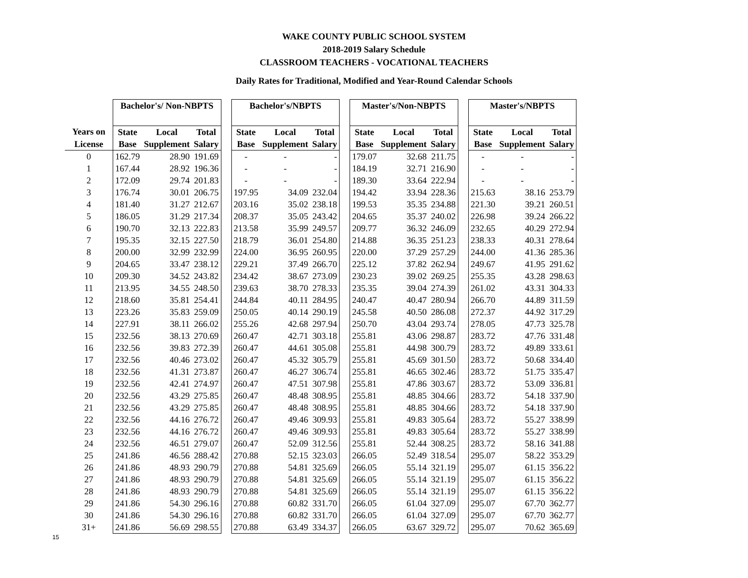WAKE COUNTY PUBLIC SCHOOL SYSTEM
2018-2019 Salary Schedule
CLASSROOM TEACHERS - VOCATIONAL TEACHERS
Daily Rates for Traditional, Modified and Year-Round Calendar Schools
| | Bachelor's/ Non-NBPTS | | | | Bachelor's/NBPTS | | | | Master's/Non-NBPTS | | | | Master's/NBPTS | | |
| --- | --- | --- | --- | --- | --- | --- | --- | --- | --- | --- | --- | --- | --- | --- | --- |
| Years on | State | Local | Total | | State | Local | Total | | State | Local | Total | | State | Local | Total |
| License | Base | Supplement | Salary | | Base | Supplement | Salary | | Base | Supplement | Salary | | Base | Supplement | Salary |
| 0 | 162.79 | 28.90 | 191.69 | | - | - | - | | 179.07 | 32.68 | 211.75 | | - | - | - |
| 1 | 167.44 | 28.92 | 196.36 | | - | - | - | | 184.19 | 32.71 | 216.90 | | - | - | - |
| 2 | 172.09 | 29.74 | 201.83 | | - | - | - | | 189.30 | 33.64 | 222.94 | | - | - | - |
| 3 | 176.74 | 30.01 | 206.75 | | 197.95 | 34.09 | 232.04 | | 194.42 | 33.94 | 228.36 | | 215.63 | 38.16 | 253.79 |
| 4 | 181.40 | 31.27 | 212.67 | | 203.16 | 35.02 | 238.18 | | 199.53 | 35.35 | 234.88 | | 221.30 | 39.21 | 260.51 |
| 5 | 186.05 | 31.29 | 217.34 | | 208.37 | 35.05 | 243.42 | | 204.65 | 35.37 | 240.02 | | 226.98 | 39.24 | 266.22 |
| 6 | 190.70 | 32.13 | 222.83 | | 213.58 | 35.99 | 249.57 | | 209.77 | 36.32 | 246.09 | | 232.65 | 40.29 | 272.94 |
| 7 | 195.35 | 32.15 | 227.50 | | 218.79 | 36.01 | 254.80 | | 214.88 | 36.35 | 251.23 | | 238.33 | 40.31 | 278.64 |
| 8 | 200.00 | 32.99 | 232.99 | | 224.00 | 36.95 | 260.95 | | 220.00 | 37.29 | 257.29 | | 244.00 | 41.36 | 285.36 |
| 9 | 204.65 | 33.47 | 238.12 | | 229.21 | 37.49 | 266.70 | | 225.12 | 37.82 | 262.94 | | 249.67 | 41.95 | 291.62 |
| 10 | 209.30 | 34.52 | 243.82 | | 234.42 | 38.67 | 273.09 | | 230.23 | 39.02 | 269.25 | | 255.35 | 43.28 | 298.63 |
| 11 | 213.95 | 34.55 | 248.50 | | 239.63 | 38.70 | 278.33 | | 235.35 | 39.04 | 274.39 | | 261.02 | 43.31 | 304.33 |
| 12 | 218.60 | 35.81 | 254.41 | | 244.84 | 40.11 | 284.95 | | 240.47 | 40.47 | 280.94 | | 266.70 | 44.89 | 311.59 |
| 13 | 223.26 | 35.83 | 259.09 | | 250.05 | 40.14 | 290.19 | | 245.58 | 40.50 | 286.08 | | 272.37 | 44.92 | 317.29 |
| 14 | 227.91 | 38.11 | 266.02 | | 255.26 | 42.68 | 297.94 | | 250.70 | 43.04 | 293.74 | | 278.05 | 47.73 | 325.78 |
| 15 | 232.56 | 38.13 | 270.69 | | 260.47 | 42.71 | 303.18 | | 255.81 | 43.06 | 298.87 | | 283.72 | 47.76 | 331.48 |
| 16 | 232.56 | 39.83 | 272.39 | | 260.47 | 44.61 | 305.08 | | 255.81 | 44.98 | 300.79 | | 283.72 | 49.89 | 333.61 |
| 17 | 232.56 | 40.46 | 273.02 | | 260.47 | 45.32 | 305.79 | | 255.81 | 45.69 | 301.50 | | 283.72 | 50.68 | 334.40 |
| 18 | 232.56 | 41.31 | 273.87 | | 260.47 | 46.27 | 306.74 | | 255.81 | 46.65 | 302.46 | | 283.72 | 51.75 | 335.47 |
| 19 | 232.56 | 42.41 | 274.97 | | 260.47 | 47.51 | 307.98 | | 255.81 | 47.86 | 303.67 | | 283.72 | 53.09 | 336.81 |
| 20 | 232.56 | 43.29 | 275.85 | | 260.47 | 48.48 | 308.95 | | 255.81 | 48.85 | 304.66 | | 283.72 | 54.18 | 337.90 |
| 21 | 232.56 | 43.29 | 275.85 | | 260.47 | 48.48 | 308.95 | | 255.81 | 48.85 | 304.66 | | 283.72 | 54.18 | 337.90 |
| 22 | 232.56 | 44.16 | 276.72 | | 260.47 | 49.46 | 309.93 | | 255.81 | 49.83 | 305.64 | | 283.72 | 55.27 | 338.99 |
| 23 | 232.56 | 44.16 | 276.72 | | 260.47 | 49.46 | 309.93 | | 255.81 | 49.83 | 305.64 | | 283.72 | 55.27 | 338.99 |
| 24 | 232.56 | 46.51 | 279.07 | | 260.47 | 52.09 | 312.56 | | 255.81 | 52.44 | 308.25 | | 283.72 | 58.16 | 341.88 |
| 25 | 241.86 | 46.56 | 288.42 | | 270.88 | 52.15 | 323.03 | | 266.05 | 52.49 | 318.54 | | 295.07 | 58.22 | 353.29 |
| 26 | 241.86 | 48.93 | 290.79 | | 270.88 | 54.81 | 325.69 | | 266.05 | 55.14 | 321.19 | | 295.07 | 61.15 | 356.22 |
| 27 | 241.86 | 48.93 | 290.79 | | 270.88 | 54.81 | 325.69 | | 266.05 | 55.14 | 321.19 | | 295.07 | 61.15 | 356.22 |
| 28 | 241.86 | 48.93 | 290.79 | | 270.88 | 54.81 | 325.69 | | 266.05 | 55.14 | 321.19 | | 295.07 | 61.15 | 356.22 |
| 29 | 241.86 | 54.30 | 296.16 | | 270.88 | 60.82 | 331.70 | | 266.05 | 61.04 | 327.09 | | 295.07 | 67.70 | 362.77 |
| 30 | 241.86 | 54.30 | 296.16 | | 270.88 | 60.82 | 331.70 | | 266.05 | 61.04 | 327.09 | | 295.07 | 67.70 | 362.77 |
| 31+ | 241.86 | 56.69 | 298.55 | | 270.88 | 63.49 | 334.37 | | 266.05 | 63.67 | 329.72 | | 295.07 | 70.62 | 365.69 |
15